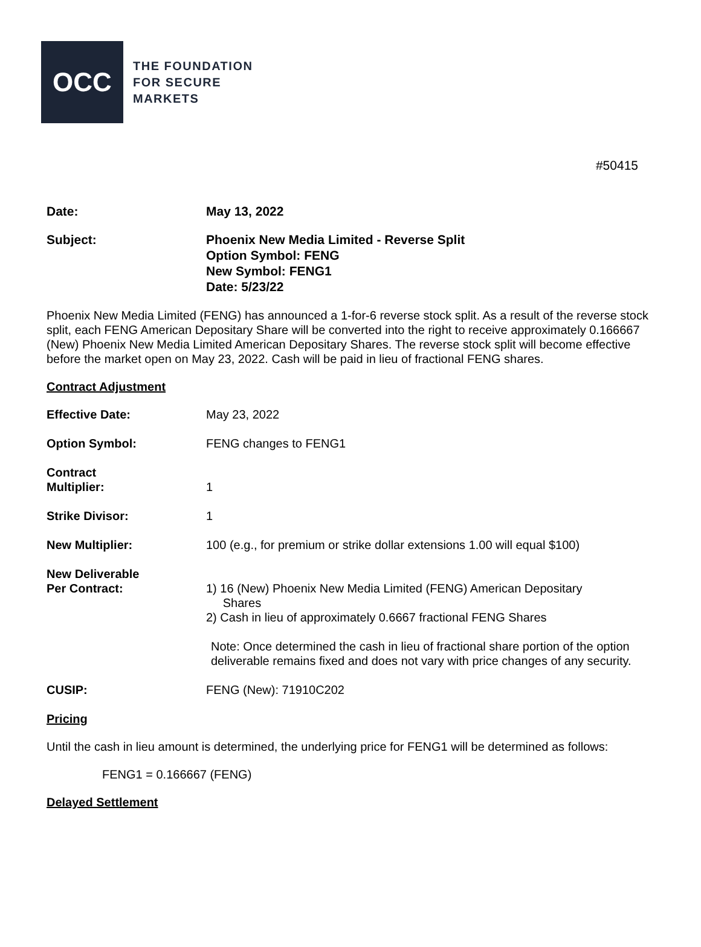OCC
THE FOUNDATION
FOR SECURE
MARKETS
#50415
Date: May 13, 2022
Subject: Phoenix New Media Limited - Reverse Split
Option Symbol: FENG
New Symbol: FENG1
Date: 5/23/22
Phoenix New Media Limited (FENG) has announced a 1-for-6 reverse stock split. As a result of the reverse stock split, each FENG American Depositary Share will be converted into the right to receive approximately 0.166667 (New) Phoenix New Media Limited American Depositary Shares. The reverse stock split will become effective before the market open on May 23, 2022. Cash will be paid in lieu of fractional FENG shares.
Contract Adjustment
Effective Date: May 23, 2022
Option Symbol: FENG changes to FENG1
Contract
Multiplier:
1
Strike Divisor: 1
New Multiplier: 100 (e.g., for premium or strike dollar extensions 1.00 will equal $100)
New Deliverable
Per Contract:
1) 16 (New) Phoenix New Media Limited (FENG) American Depositary
Shares
2) Cash in lieu of approximately 0.6667 fractional FENG Shares
Note: Once determined the cash in lieu of fractional share portion of the option deliverable remains fixed and does not vary with price changes of any security.
CUSIP: FENG (New): 71910C202
Pricing
Until the cash in lieu amount is determined, the underlying price for FENG1 will be determined as follows:
FENG1 = 0.166667 (FENG)
Delayed Settlement